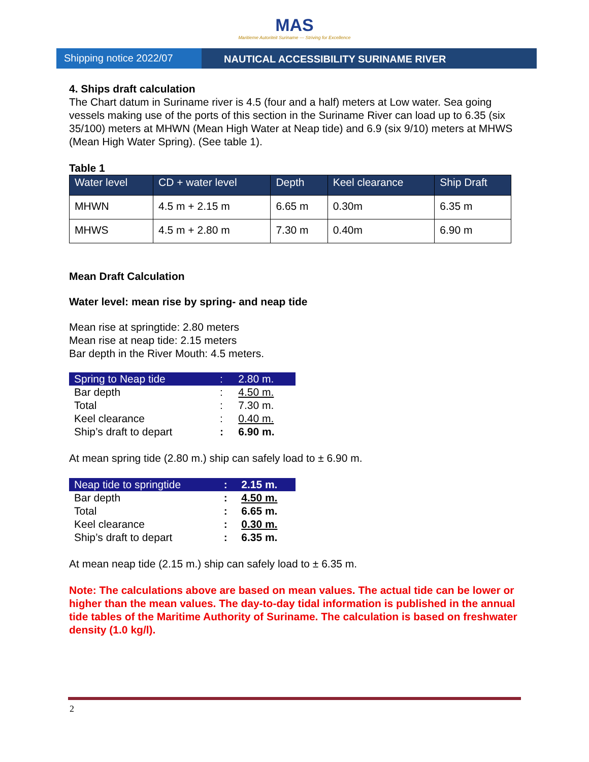MAS
Maritieme Autoriteit Suriname — Striving for Excellence
Shipping notice 2022/07 NAUTICAL ACCESSIBILITY SURINAME RIVER
4. Ships draft calculation
The Chart datum in Suriname river is 4.5 (four and a half) meters at Low water. Sea going vessels making use of the ports of this section in the Suriname River can load up to 6.35 (six 35/100) meters at MHWN (Mean High Water at Neap tide) and 6.9 (six 9/10) meters at MHWS (Mean High Water Spring). (See table 1).
Table 1
| Water level | CD + water level | Depth | Keel clearance | Ship Draft |
| --- | --- | --- | --- | --- |
| MHWN | 4.5 m + 2.15 m | 6.65 m | 0.30m | 6.35 m |
| MHWS | 4.5 m + 2.80 m | 7.30 m | 0.40m | 6.90 m |
Mean Draft Calculation
Water level: mean rise by spring- and neap tide
Mean rise at springtide: 2.80 meters
Mean rise at neap tide: 2.15 meters
Bar depth in the River Mouth: 4.5 meters.
| Spring to Neap tide | : | 2.80 m. |
| Bar depth | : | 4.50 m. |
| Total | : | 7.30 m. |
| Keel clearance | : | 0.40 m. |
| Ship’s draft to depart | : | 6.90 m. |
At mean spring tide (2.80 m.) ship can safely load to ± 6.90 m.
| Neap tide to springtide | : | 2.15 m. |
| Bar depth | : | 4.50 m. |
| Total | : | 6.65 m. |
| Keel clearance | : | 0.30 m. |
| Ship’s draft to depart | : | 6.35 m. |
At mean neap tide (2.15 m.) ship can safely load to ± 6.35 m.
Note: The calculations above are based on mean values. The actual tide can be lower or higher than the mean values. The day-to-day tidal information is published in the annual tide tables of the Maritime Authority of Suriname. The calculation is based on freshwater density (1.0 kg/l).
2